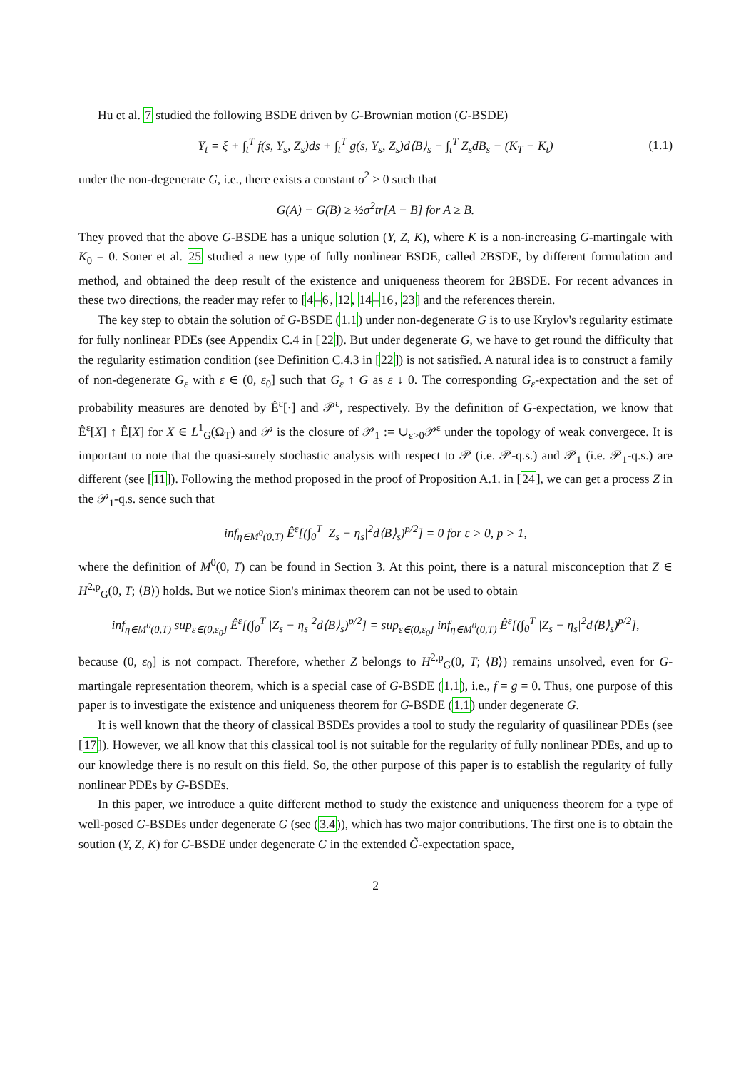Hu et al. 7 studied the following BSDE driven by G-Brownian motion (G-BSDE)
Y<sub>t</sub> = ξ + ∫<sub>t</sub><sup>T</sup> f(s, Y<sub>s</sub>, Z<sub>s</sub>)ds + ∫<sub>t</sub><sup>T</sup> g(s, Y<sub>s</sub>, Z<sub>s</sub>)d⟨B⟩<sub>s</sub> − ∫<sub>t</sub><sup>T</sup> Z<sub>s</sub>dB<sub>s</sub> − (K<sub>T</sub> − K<sub>t</sub>) (1.1)
under the non-degenerate G, i.e., there exists a constant σ<sup>2</sup> > 0 such that
G(A) − G(B) ≥ ½σ<sup>2</sup>tr[A − B] for A ≥ B.
They proved that the above G-BSDE has a unique solution (Y, Z, K), where K is a non-increasing G-martingale with K<sub>0</sub> = 0. Soner et al. 25 studied a new type of fully nonlinear BSDE, called 2BSDE, by different formulation and method, and obtained the deep result of the existence and uniqueness theorem for 2BSDE. For recent advances in these two directions, the reader may refer to [4–6, 12, 14–16, 23] and the references therein.
The key step to obtain the solution of G-BSDE (1.1) under non-degenerate G is to use Krylov's regularity estimate for fully nonlinear PDEs (see Appendix C.4 in [22]). But under degenerate G, we have to get round the difficulty that the regularity estimation condition (see Definition C.4.3 in [22]) is not satisfied. A natural idea is to construct a family of non-degenerate G<sub>ε</sub> with ε ∈ (0, ε<sub>0</sub>] such that G<sub>ε</sub> ↑ G as ε ↓ 0. The corresponding G<sub>ε</sub>-expectation and the set of probability measures are denoted by Ê<sup>ε</sup>[·] and 𝒫<sup>ε</sup>, respectively. By the definition of G-expectation, we know that Ê<sup>ε</sup>[X] ↑ Ê[X] for X ∈ L<sup>1</sup><sub>G</sub>(Ω<sub>T</sub>) and 𝒫 is the closure of 𝒫<sub>1</sub> := ∪<sub>ε>0</sub>𝒫<sup>ε</sup> under the topology of weak convergece. It is important to note that the quasi-surely stochastic analysis with respect to 𝒫 (i.e. 𝒫-q.s.) and 𝒫<sub>1</sub> (i.e. 𝒫<sub>1</sub>-q.s.) are different (see [11]). Following the method proposed in the proof of Proposition A.1. in [24], we can get a process Z in the 𝒫<sub>1</sub>-q.s. sence such that
inf<sub>η∈M<sup>0</sup>(0,T)</sub> Ê<sup>ε</sup>[(∫<sub>0</sub><sup>T</sup> |Z<sub>s</sub> − η<sub>s</sub>|<sup>2</sup>d⟨B⟩<sub>s</sub>)<sup>p/2</sup>] = 0 for ε > 0, p > 1,
where the definition of M<sup>0</sup>(0, T) can be found in Section 3. At this point, there is a natural misconception that Z ∈ H<sup>2,p</sup><sub>G</sub>(0, T; ⟨B⟩) holds. But we notice Sion's minimax theorem can not be used to obtain
inf<sub>η∈M<sup>0</sup>(0,T)</sub> sup<sub>ε∈(0,ε<sub>0</sub>]</sub> Ê<sup>ε</sup>[(∫<sub>0</sub><sup>T</sup> |Z<sub>s</sub> − η<sub>s</sub>|<sup>2</sup>d⟨B⟩<sub>s</sub>)<sup>p/2</sup>] = sup<sub>ε∈(0,ε<sub>0</sub>]</sub> inf<sub>η∈M<sup>0</sup>(0,T)</sub> Ê<sup>ε</sup>[(∫<sub>0</sub><sup>T</sup> |Z<sub>s</sub> − η<sub>s</sub>|<sup>2</sup>d⟨B⟩<sub>s</sub>)<sup>p/2</sup>],
because (0, ε<sub>0</sub>] is not compact. Therefore, whether Z belongs to H<sup>2,p</sup><sub>G</sub>(0, T; ⟨B⟩) remains unsolved, even for G-martingale representation theorem, which is a special case of G-BSDE (1.1), i.e., f = g = 0. Thus, one purpose of this paper is to investigate the existence and uniqueness theorem for G-BSDE (1.1) under degenerate G.
It is well known that the theory of classical BSDEs provides a tool to study the regularity of quasilinear PDEs (see [17]). However, we all know that this classical tool is not suitable for the regularity of fully nonlinear PDEs, and up to our knowledge there is no result on this field. So, the other purpose of this paper is to establish the regularity of fully nonlinear PDEs by G-BSDEs.
In this paper, we introduce a quite different method to study the existence and uniqueness theorem for a type of well-posed G-BSDEs under degenerate G (see (3.4)), which has two major contributions. The first one is to obtain the soution (Y, Z, K) for G-BSDE under degenerate G in the extended G̃-expectation space,
2